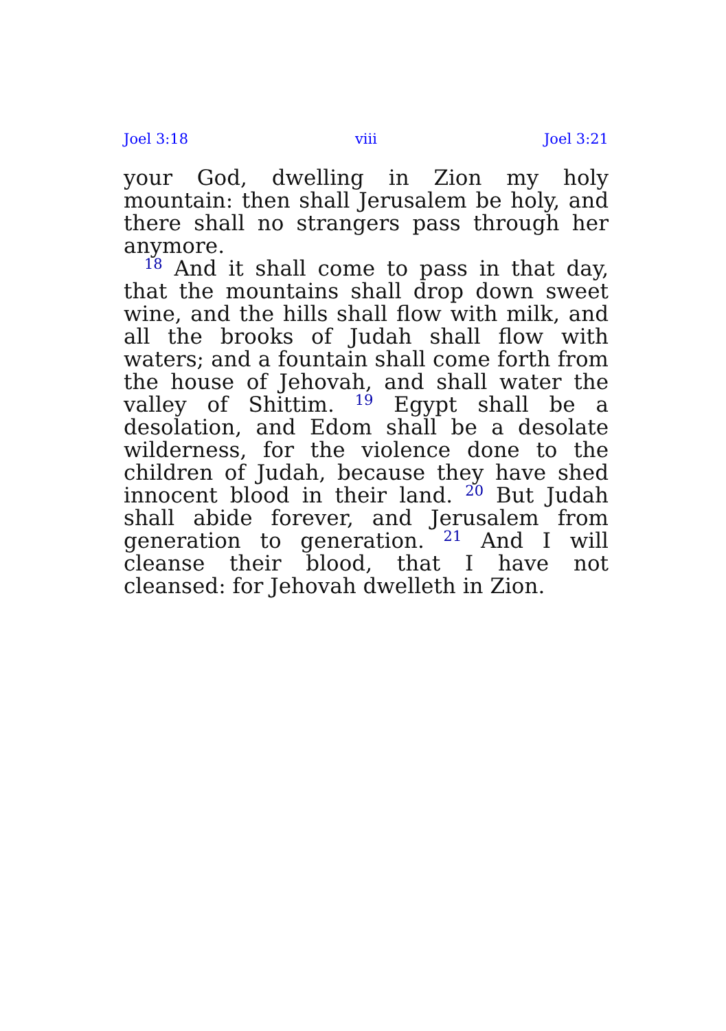Joel 3:18 viii Joel 3:21
your God, dwelling in Zion my holy mountain: then shall Jerusalem be holy, and there shall no strangers pass through her anymore.
<sup>18</sup> And it shall come to pass in that day, that the mountains shall drop down sweet wine, and the hills shall flow with milk, and all the brooks of Judah shall flow with waters; and a fountain shall come forth from the house of Jehovah, and shall water the valley of Shittim. <sup>19</sup> Egypt shall be a desolation, and Edom shall be a desolate wilderness, for the violence done to the children of Judah, because they have shed innocent blood in their land. <sup>20</sup> But Judah shall abide forever, and Jerusalem from generation to generation. <sup>21</sup> And I will cleanse their blood, that I have not cleansed: for Jehovah dwelleth in Zion.